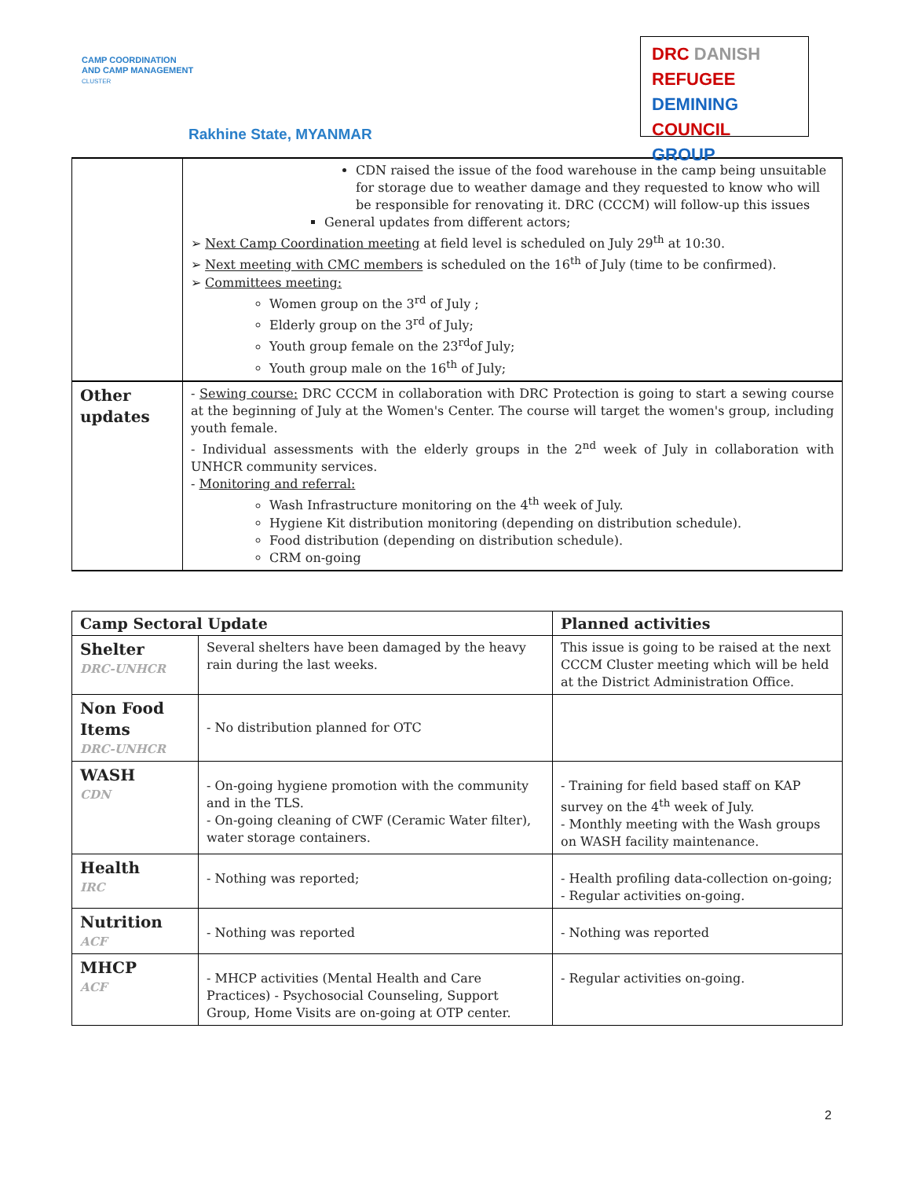CAMP COORDINATION
AND CAMP MANAGEMENT
CLUSTER
Rakhine State, MYANMAR
DRC DANISH
REFUGEE DEMINING
COUNCIL GROUP
| | CDN raised the issue of the food warehouse in the camp being unsuitable for storage due to weather damage and they requested to know who will be responsible for renovating it. DRC (CCCM) will follow-up this issues General updates from different actors; ➢ Next Camp Coordination meeting at field level is scheduled on July 29<sup>th</sup> at 10:30. ➢ Next meeting with CMC members is scheduled on the 16<sup>th</sup> of July (time to be confirmed). ➢ Committees meeting: Women group on the 3<sup>rd</sup> of July ; Elderly group on the 3<sup>rd</sup> of July; Youth group female on the 23<sup>rd</sup>of July; Youth group male on the 16<sup>th</sup> of July; |
| Other updates | - Sewing course: DRC CCCM in collaboration with DRC Protection is going to start a sewing course at the beginning of July at the Women's Center. The course will target the women's group, including youth female. - Individual assessments with the elderly groups in the 2<sup>nd</sup> week of July in collaboration with UNHCR community services. - Monitoring and referral: Wash Infrastructure monitoring on the 4<sup>th</sup> week of July. Hygiene Kit distribution monitoring (depending on distribution schedule). Food distribution (depending on distribution schedule). CRM on-going |
| Camp Sectoral Update | | Planned activities |
| --- | --- | --- |
| Shelter DRC-UNHCR | Several shelters have been damaged by the heavy rain during the last weeks. | This issue is going to be raised at the next CCCM Cluster meeting which will be held at the District Administration Office. |
| Non Food Items DRC-UNHCR | - No distribution planned for OTC | |
| WASH CDN | - On-going hygiene promotion with the community and in the TLS. - On-going cleaning of CWF (Ceramic Water filter), water storage containers. | - Training for field based staff on KAP survey on the 4<sup>th</sup> week of July. - Monthly meeting with the Wash groups on WASH facility maintenance. |
| Health IRC | - Nothing was reported; | - Health profiling data-collection on-going; - Regular activities on-going. |
| Nutrition ACF | - Nothing was reported | - Nothing was reported |
| MHCP ACF | - MHCP activities (Mental Health and Care Practices) - Psychosocial Counseling, Support Group, Home Visits are on-going at OTP center. | - Regular activities on-going. |
2